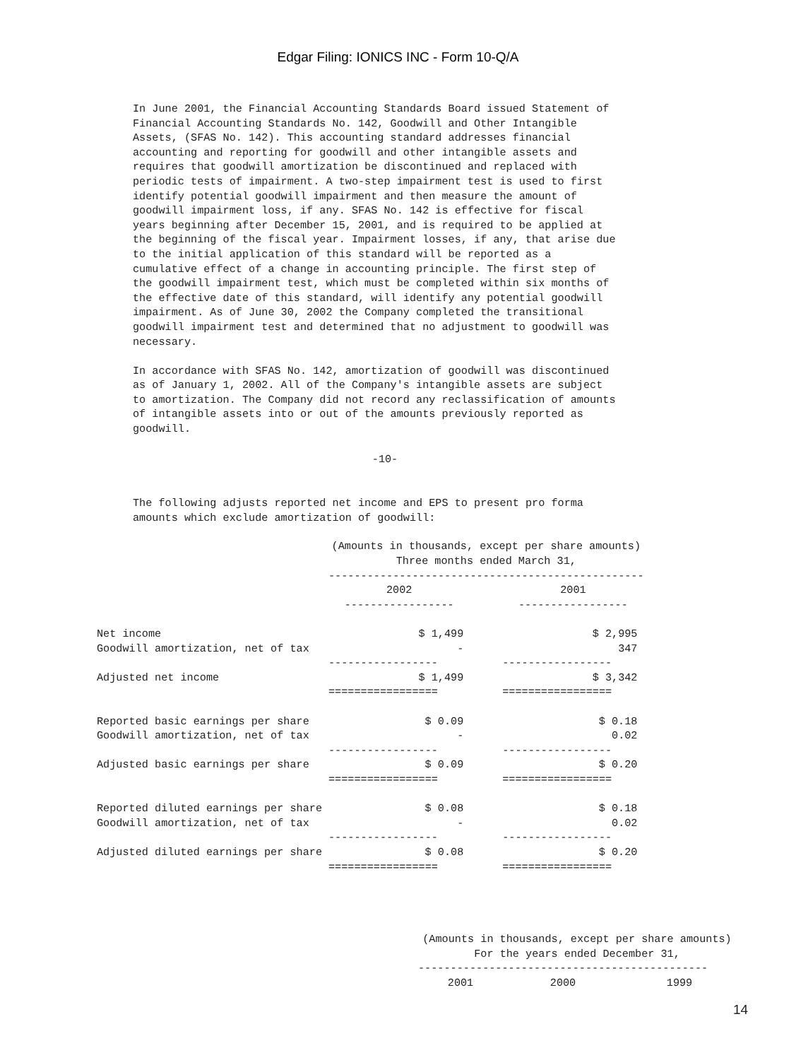Edgar Filing: IONICS INC - Form 10-Q/A
In June 2001, the Financial Accounting Standards Board issued Statement of
Financial Accounting Standards No. 142, Goodwill and Other Intangible
Assets, (SFAS No. 142). This accounting standard addresses financial
accounting and reporting for goodwill and other intangible assets and
requires that goodwill amortization be discontinued and replaced with
periodic tests of impairment. A two-step impairment test is used to first
identify potential goodwill impairment and then measure the amount of
goodwill impairment loss, if any. SFAS No. 142 is effective for fiscal
years beginning after December 15, 2001, and is required to be applied at
the beginning of the fiscal year. Impairment losses, if any, that arise due
to the initial application of this standard will be reported as a
cumulative effect of a change in accounting principle. The first step of
the goodwill impairment test, which must be completed within six months of
the effective date of this standard, will identify any potential goodwill
impairment. As of June 30, 2002 the Company completed the transitional
goodwill impairment test and determined that no adjustment to goodwill was
necessary.

In accordance with SFAS No. 142, amortization of goodwill was discontinued
as of January 1, 2002. All of the Company's intangible assets are subject
to amortization. The Company did not record any reclassification of amounts
of intangible assets into or out of the amounts previously reported as
goodwill.
-10-
The following adjusts reported net income and EPS to present pro forma
amounts which exclude amortization of goodwill:
| | (Amounts in thousands, except per share amounts) Three months ended March 31, ------------------------------------------------- | | |
| --- | --- | --- | --- |
| | 2002 ----------------- | | 2001 ----------------- |
| Net income | $ 1,499 | | $ 2,995 |
| Goodwill amortization, net of tax | - | | 347 |
| | ----------------- | | ----------------- |
| Adjusted net income | $ 1,499 | | $ 3,342 |
| | ================= | | ================= |
| Reported basic earnings per share | $ 0.09 | | $ 0.18 |
| Goodwill amortization, net of tax | - | | 0.02 |
| | ----------------- | | ----------------- |
| Adjusted basic earnings per share | $ 0.09 | | $ 0.20 |
| | ================= | | ================= |
| Reported diluted earnings per share | $ 0.08 | | $ 0.18 |
| Goodwill amortization, net of tax | - | | 0.02 |
| | ----------------- | | ----------------- |
| Adjusted diluted earnings per share | $ 0.08 | | $ 0.20 |
| | ================= | | ================= |
| (Amounts in thousands, except per share amounts) For the years ended December 31, | | |
| --- | --- | --- |
| --------------------------------------------- | | |
| 2001 | 2000 | 1999 |
14